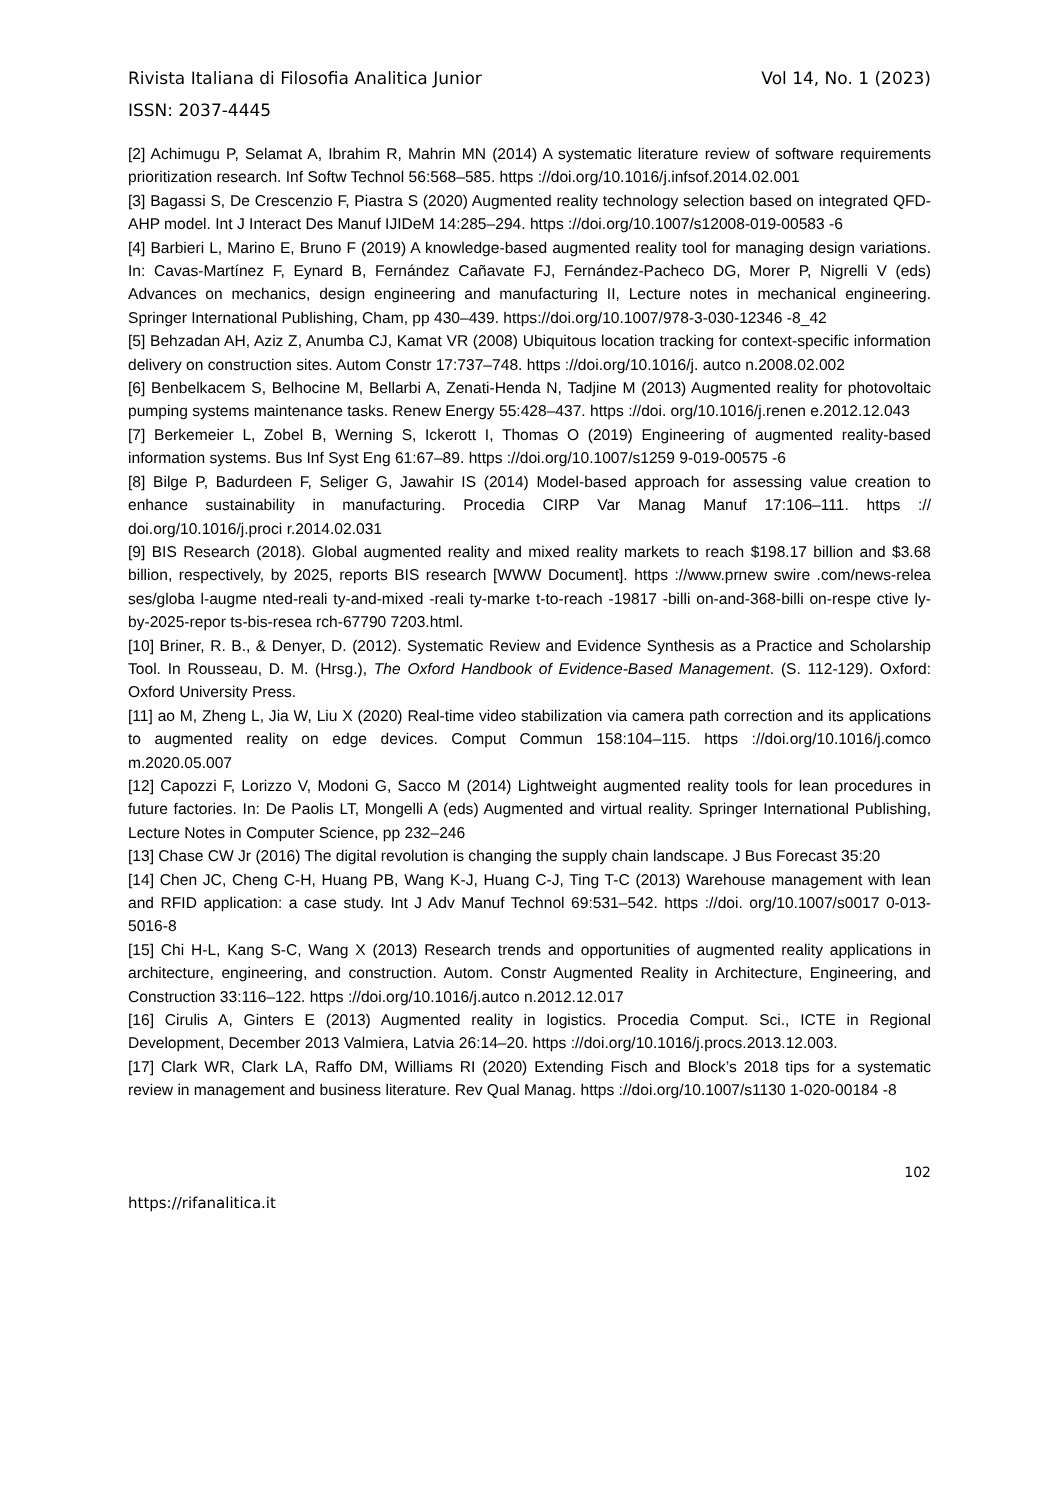Rivista Italiana di Filosofia Analitica Junior Vol 14, No. 1 (2023)
ISSN: 2037-4445
[2] Achimugu P, Selamat A, Ibrahim R, Mahrin MN (2014) A systematic literature review of software requirements prioritization research. Inf Softw Technol 56:568–585. https ://doi.org/10.1016/j.infsof.2014.02.001
[3] Bagassi S, De Crescenzio F, Piastra S (2020) Augmented reality technology selection based on integrated QFD-AHP model. Int J Interact Des Manuf IJIDeM 14:285–294. https ://doi.org/10.1007/s12008-019-00583 -6
[4] Barbieri L, Marino E, Bruno F (2019) A knowledge-based augmented reality tool for managing design variations. In: Cavas-Martínez F, Eynard B, Fernández Cañavate FJ, Fernández-Pacheco DG, Morer P, Nigrelli V (eds) Advances on mechanics, design engineering and manufacturing II, Lecture notes in mechanical engineering. Springer International Publishing, Cham, pp 430–439. https://doi.org/10.1007/978-3-030-12346 -8_42
[5] Behzadan AH, Aziz Z, Anumba CJ, Kamat VR (2008) Ubiquitous location tracking for context-specific information delivery on construction sites. Autom Constr 17:737–748. https ://doi.org/10.1016/j. autco n.2008.02.002
[6] Benbelkacem S, Belhocine M, Bellarbi A, Zenati-Henda N, Tadjine M (2013) Augmented reality for photovoltaic pumping systems maintenance tasks. Renew Energy 55:428–437. https ://doi. org/10.1016/j.renen e.2012.12.043
[7] Berkemeier L, Zobel B, Werning S, Ickerott I, Thomas O (2019) Engineering of augmented reality-based information systems. Bus Inf Syst Eng 61:67–89. https ://doi.org/10.1007/s1259 9-019-00575 -6
[8] Bilge P, Badurdeen F, Seliger G, Jawahir IS (2014) Model-based approach for assessing value creation to enhance sustainability in manufacturing. Procedia CIRP Var Manag Manuf 17:106–111. https :// doi.org/10.1016/j.proci r.2014.02.031
[9] BIS Research (2018). Global augmented reality and mixed reality markets to reach $198.17 billion and $3.68 billion, respectively, by 2025, reports BIS research [WWW Document]. https ://www.prnew swire .com/news-relea ses/globa l-augme nted-reali ty-and-mixed -reali ty-marke t-to-reach -19817 -billi on-and-368-billi on-respe ctive ly-by-2025-repor ts-bis-resea rch-67790 7203.html.
[10] Briner, R. B., & Denyer, D. (2012). Systematic Review and Evidence Synthesis as a Practice and Scholarship Tool. In Rousseau, D. M. (Hrsg.), The Oxford Handbook of Evidence-Based Management. (S. 112-129). Oxford: Oxford University Press.
[11] ao M, Zheng L, Jia W, Liu X (2020) Real-time video stabilization via camera path correction and its applications to augmented reality on edge devices. Comput Commun 158:104–115. https ://doi.org/10.1016/j.comco m.2020.05.007
[12] Capozzi F, Lorizzo V, Modoni G, Sacco M (2014) Lightweight augmented reality tools for lean procedures in future factories. In: De Paolis LT, Mongelli A (eds) Augmented and virtual reality. Springer International Publishing, Lecture Notes in Computer Science, pp 232–246
[13] Chase CW Jr (2016) The digital revolution is changing the supply chain landscape. J Bus Forecast 35:20
[14] Chen JC, Cheng C-H, Huang PB, Wang K-J, Huang C-J, Ting T-C (2013) Warehouse management with lean and RFID application: a case study. Int J Adv Manuf Technol 69:531–542. https ://doi. org/10.1007/s0017 0-013-5016-8
[15] Chi H-L, Kang S-C, Wang X (2013) Research trends and opportunities of augmented reality applications in architecture, engineering, and construction. Autom. Constr Augmented Reality in Architecture, Engineering, and Construction 33:116–122. https ://doi.org/10.1016/j.autco n.2012.12.017
[16] Cirulis A, Ginters E (2013) Augmented reality in logistics. Procedia Comput. Sci., ICTE in Regional Development, December 2013 Valmiera, Latvia 26:14–20. https ://doi.org/10.1016/j.procs.2013.12.003.
[17] Clark WR, Clark LA, Raffo DM, Williams RI (2020) Extending Fisch and Block’s 2018 tips for a systematic review in management and business literature. Rev Qual Manag. https ://doi.org/10.1007/s1130 1-020-00184 -8
102
https://rifanalitica.it